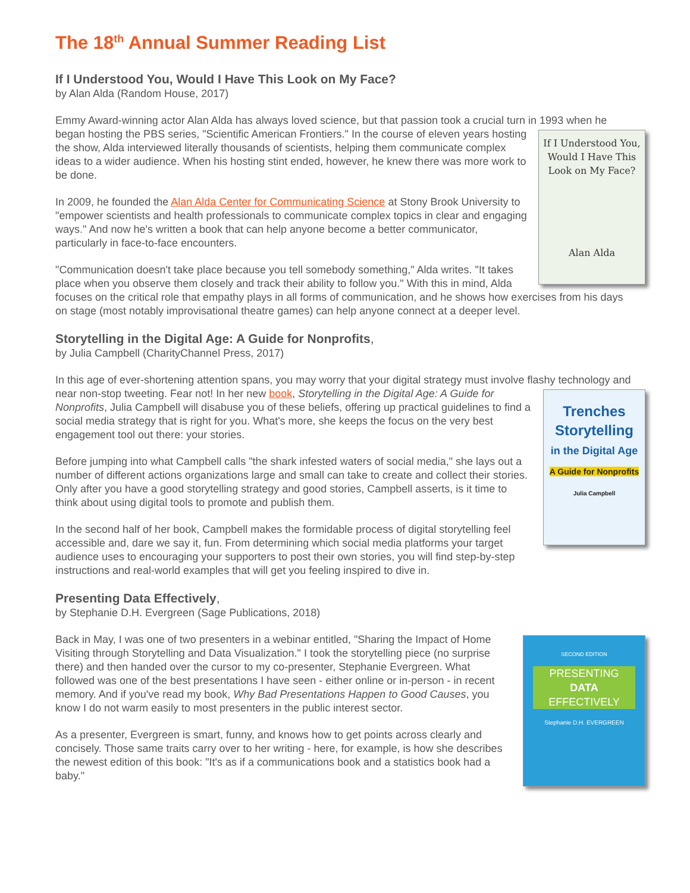The 18<sup>th</sup> Annual Summer Reading List
If I Understood You, Would I Have This Look on My Face?
by Alan Alda (Random House, 2017)
Emmy Award-winning actor Alan Alda has always loved science, but that passion took a crucial turn in 1993
If I Understood You, Would I Have This Look on My Face?
Alan Alda
when he began hosting the PBS series, "Scientific American Frontiers." In the course of eleven years hosting the show, Alda interviewed literally thousands of scientists, helping them communicate complex ideas to a wider audience. When his hosting stint ended, however, he knew there was more work to be done.
In 2009, he founded the Alan Alda Center for Communicating Science at Stony Brook University to "empower scientists and health professionals to communicate complex topics in clear and engaging ways." And now he's written a book that can help anyone become a better communicator, particularly in face-to-face encounters.
"Communication doesn't take place because you tell somebody something," Alda writes. "It takes place when you observe them closely and track their ability to follow you." With this in mind, Alda focuses on the critical role that empathy plays in all forms of communication, and he shows how exercises from his days on stage (most notably improvisational theatre games) can help anyone connect at a deeper level.
Storytelling in the Digital Age: A Guide for Nonprofits,
by Julia Campbell (CharityChannel Press, 2017)
In this age of ever-shortening attention spans, you may worry that your digital strategy must involve flashy
Trenches
Storytelling
in the Digital Age
A Guide for Nonprofits
Julia Campbell
technology and near non-stop tweeting. Fear not! In her new book, Storytelling in the Digital Age: A Guide for Nonprofits, Julia Campbell will disabuse you of these beliefs, offering up practical guidelines to find a social media strategy that is right for you. What's more, she keeps the focus on the very best engagement tool out there: your stories.
Before jumping into what Campbell calls "the shark infested waters of social media," she lays out a number of different actions organizations large and small can take to create and collect their stories. Only after you have a good storytelling strategy and good stories, Campbell asserts, is it time to think about using digital tools to promote and publish them.
In the second half of her book, Campbell makes the formidable process of digital storytelling feel accessible and, dare we say it, fun. From determining which social media platforms your target audience uses to encouraging your supporters to post their own stories, you will find step-by-step instructions and real-world examples that will get you feeling inspired to dive in.
Presenting Data Effectively,
by Stephanie D.H. Evergreen (Sage Publications, 2018)
SECOND EDITION
PRESENTING
DATA
EFFECTIVELY
Stephanie D.H. EVERGREEN
Back in May, I was one of two presenters in a webinar entitled, "Sharing the Impact of Home Visiting through Storytelling and Data Visualization." I took the storytelling piece (no surprise there) and then handed over the cursor to my co-presenter, Stephanie Evergreen. What followed was one of the best presentations I have seen - either online or in-person - in recent memory. And if you've read my book, Why Bad Presentations Happen to Good Causes, you know I do not warm easily to most presenters in the public interest sector.
As a presenter, Evergreen is smart, funny, and knows how to get points across clearly and concisely. Those same traits carry over to her writing - here, for example, is how she describes the newest edition of this book: "It's as if a communications book and a statistics book had a baby."